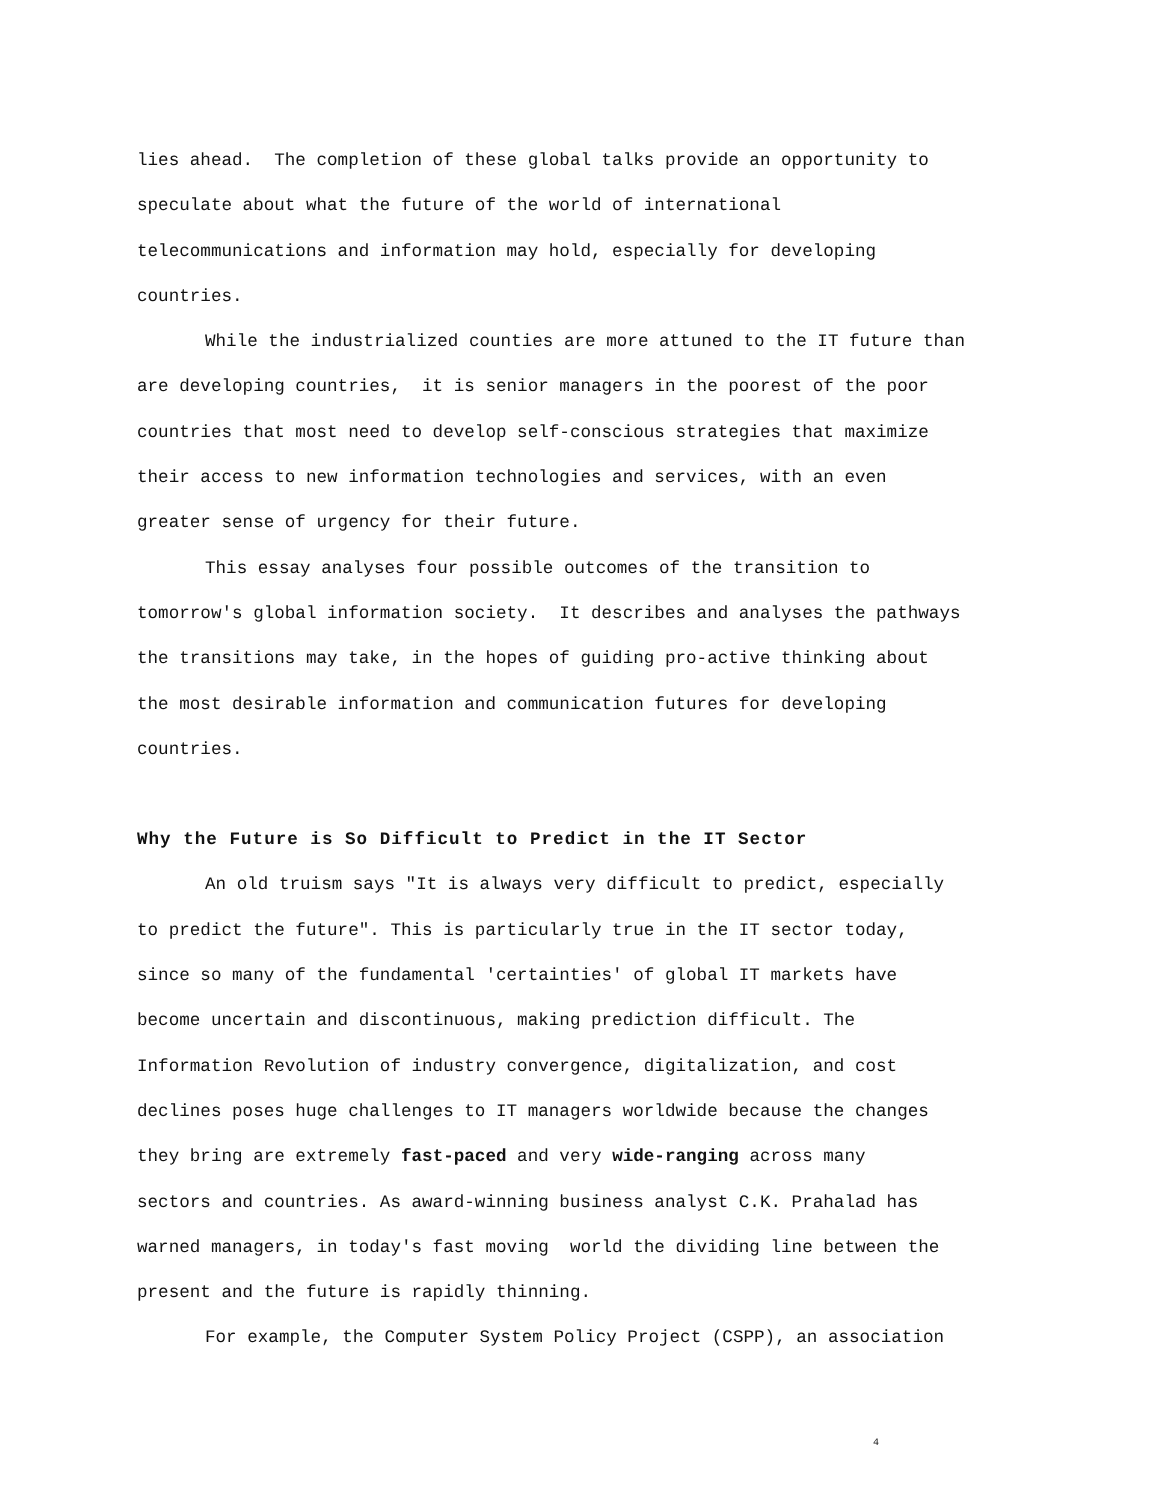lies ahead. The completion of these global talks provide an opportunity to
speculate about what the future of the world of international
telecommunications and information may hold, especially for developing
countries.
While the industrialized counties are more attuned to the IT future than
are developing countries, it is senior managers in the poorest of the poor
countries that most need to develop self-conscious strategies that maximize
their access to new information technologies and services, with an even
greater sense of urgency for their future.
This essay analyses four possible outcomes of the transition to
tomorrow's global information society. It describes and analyses the pathways
the transitions may take, in the hopes of guiding pro-active thinking about
the most desirable information and communication futures for developing
countries.
Why the Future is So Difficult to Predict in the IT Sector
An old truism says "It is always very difficult to predict, especially
to predict the future". This is particularly true in the IT sector today,
since so many of the fundamental 'certainties' of global IT markets have
become uncertain and discontinuous, making prediction difficult. The
Information Revolution of industry convergence, digitalization, and cost
declines poses huge challenges to IT managers worldwide because the changes
they bring are extremely fast-paced and very wide-ranging across many
sectors and countries. As award-winning business analyst C.K. Prahalad has
warned managers, in today's fast moving world the dividing line between the
present and the future is rapidly thinning.
For example, the Computer System Policy Project (CSPP), an association
4